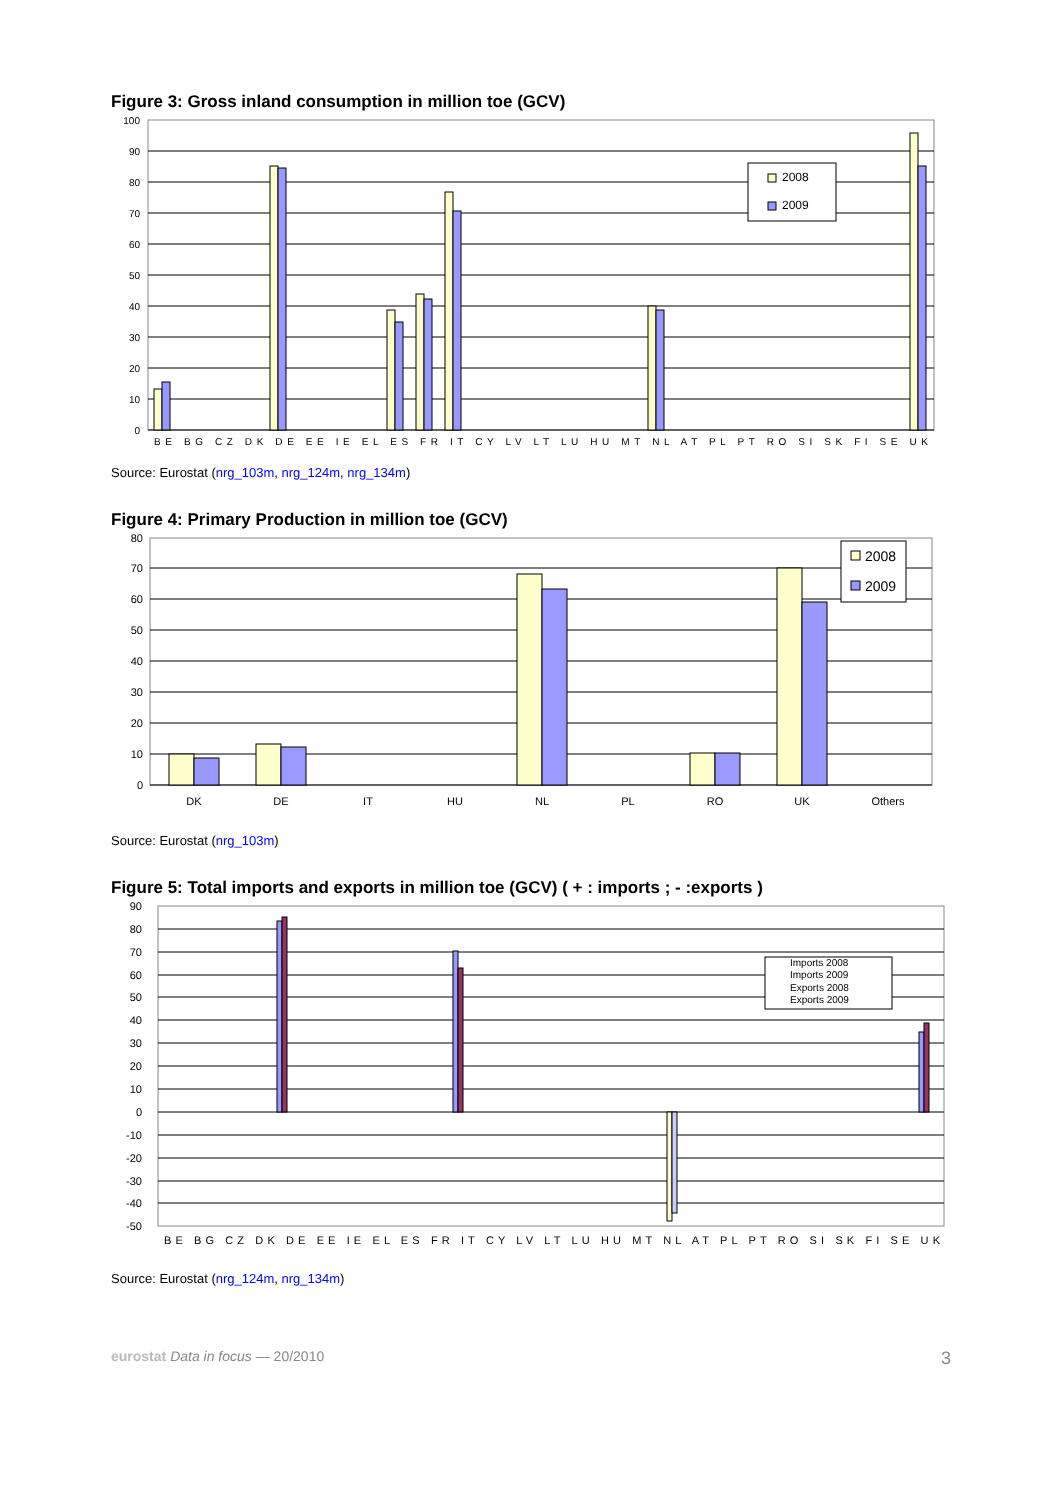Figure 3: Gross inland consumption in million toe (GCV)
100
90
80
70
60
50
40
30
20
10
0
2008
2009
BE BG CZ DK DE EE IE EL ES FR IT CY LV LT LU HU MT NL AT PL PT RO SI SK FI SE UK
Source: Eurostat (nrg_103m, nrg_124m, nrg_134m)
Figure 4: Primary Production in million toe (GCV)
80
70
60
50
40
30
20
10
0
2008
2009
DK
DE
IT
HU
NL
PL
RO
UK
Others
Source: Eurostat (nrg_103m)
Figure 5: Total imports and exports in million toe (GCV) ( + : imports ; - :exports )
90
80
70
60
50
40
30
20
10
0
-10
-20
-30
-40
-50
Imports 2008
Imports 2009
Exports 2008
Exports 2009
BE BG CZ DK DE EE IE EL ES FR IT CY LV LT LU HU MT NL AT PL PT RO SI SK FI SE UK
Source: Eurostat (nrg_124m, nrg_134m)
eurostat Data in focus — 20/2010 3